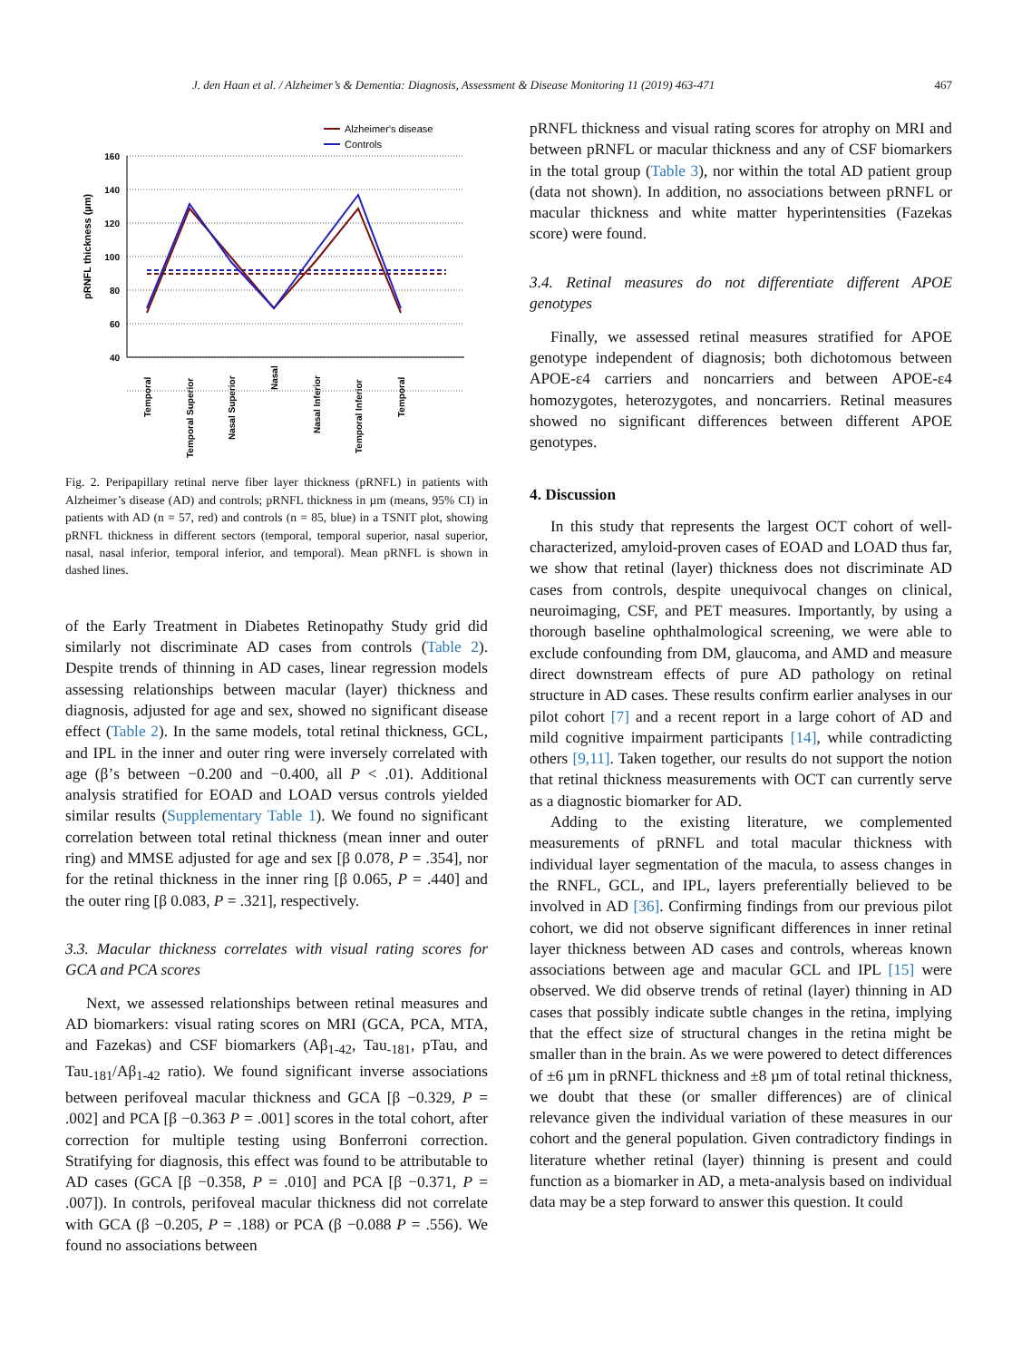J. den Haan et al. / Alzheimer’s & Dementia: Diagnosis, Assessment & Disease Monitoring 11 (2019) 463-471 467
Alzheimer's disease
Controls
160
140
120
100
80
60
40
pRNFL thickness (µm)
Temporal
Temporal Superior
Nasal Superior
Nasal
Nasal Inferior
Temporal Inferior
Temporal
Fig. 2. Peripapillary retinal nerve fiber layer thickness (pRNFL) in patients with Alzheimer’s disease (AD) and controls; pRNFL thickness in µm (means, 95% CI) in patients with AD (n = 57, red) and controls (n = 85, blue) in a TSNIT plot, showing pRNFL thickness in different sectors (temporal, temporal superior, nasal superior, nasal, nasal inferior, temporal inferior, and temporal). Mean pRNFL is shown in dashed lines.
of the Early Treatment in Diabetes Retinopathy Study grid did similarly not discriminate AD cases from controls (Table 2). Despite trends of thinning in AD cases, linear regression models assessing relationships between macular (layer) thickness and diagnosis, adjusted for age and sex, showed no significant disease effect (Table 2). In the same models, total retinal thickness, GCL, and IPL in the inner and outer ring were inversely correlated with age (β’s between −0.200 and −0.400, all P < .01). Additional analysis stratified for EOAD and LOAD versus controls yielded similar results (Supplementary Table 1). We found no significant correlation between total retinal thickness (mean inner and outer ring) and MMSE adjusted for age and sex [β 0.078, P = .354], nor for the retinal thickness in the inner ring [β 0.065, P = .440] and the outer ring [β 0.083, P = .321], respectively.
3.3. Macular thickness correlates with visual rating scores for GCA and PCA scores
Next, we assessed relationships between retinal measures and AD biomarkers: visual rating scores on MRI (GCA, PCA, MTA, and Fazekas) and CSF biomarkers (Aβ<sub>1-42</sub>, Tau<sub>-181</sub>, pTau, and Tau<sub>-181</sub>/Aβ<sub>1-42</sub> ratio). We found significant inverse associations between perifoveal macular thickness and GCA [β −0.329, P = .002] and PCA [β −0.363 P = .001] scores in the total cohort, after correction for multiple testing using Bonferroni correction. Stratifying for diagnosis, this effect was found to be attributable to AD cases (GCA [β −0.358, P = .010] and PCA [β −0.371, P = .007]). In controls, perifoveal macular thickness did not correlate with GCA (β −0.205, P = .188) or PCA (β −0.088 P = .556). We found no associations between
pRNFL thickness and visual rating scores for atrophy on MRI and between pRNFL or macular thickness and any of CSF biomarkers in the total group (Table 3), nor within the total AD patient group (data not shown). In addition, no associations between pRNFL or macular thickness and white matter hyperintensities (Fazekas score) were found.
3.4. Retinal measures do not differentiate different APOE genotypes
Finally, we assessed retinal measures stratified for APOE genotype independent of diagnosis; both dichotomous between APOE-ε4 carriers and noncarriers and between APOE-ε4 homozygotes, heterozygotes, and noncarriers. Retinal measures showed no significant differences between different APOE genotypes.
4. Discussion
In this study that represents the largest OCT cohort of well-characterized, amyloid-proven cases of EOAD and LOAD thus far, we show that retinal (layer) thickness does not discriminate AD cases from controls, despite unequivocal changes on clinical, neuroimaging, CSF, and PET measures. Importantly, by using a thorough baseline ophthalmological screening, we were able to exclude confounding from DM, glaucoma, and AMD and measure direct downstream effects of pure AD pathology on retinal structure in AD cases. These results confirm earlier analyses in our pilot cohort [7] and a recent report in a large cohort of AD and mild cognitive impairment participants [14], while contradicting others [9,11]. Taken together, our results do not support the notion that retinal thickness measurements with OCT can currently serve as a diagnostic biomarker for AD.
Adding to the existing literature, we complemented measurements of pRNFL and total macular thickness with individual layer segmentation of the macula, to assess changes in the RNFL, GCL, and IPL, layers preferentially believed to be involved in AD [36]. Confirming findings from our previous pilot cohort, we did not observe significant differences in inner retinal layer thickness between AD cases and controls, whereas known associations between age and macular GCL and IPL [15] were observed. We did observe trends of retinal (layer) thinning in AD cases that possibly indicate subtle changes in the retina, implying that the effect size of structural changes in the retina might be smaller than in the brain. As we were powered to detect differences of ±6 µm in pRNFL thickness and ±8 µm of total retinal thickness, we doubt that these (or smaller differences) are of clinical relevance given the individual variation of these measures in our cohort and the general population. Given contradictory findings in literature whether retinal (layer) thinning is present and could function as a biomarker in AD, a meta-analysis based on individual data may be a step forward to answer this question. It could